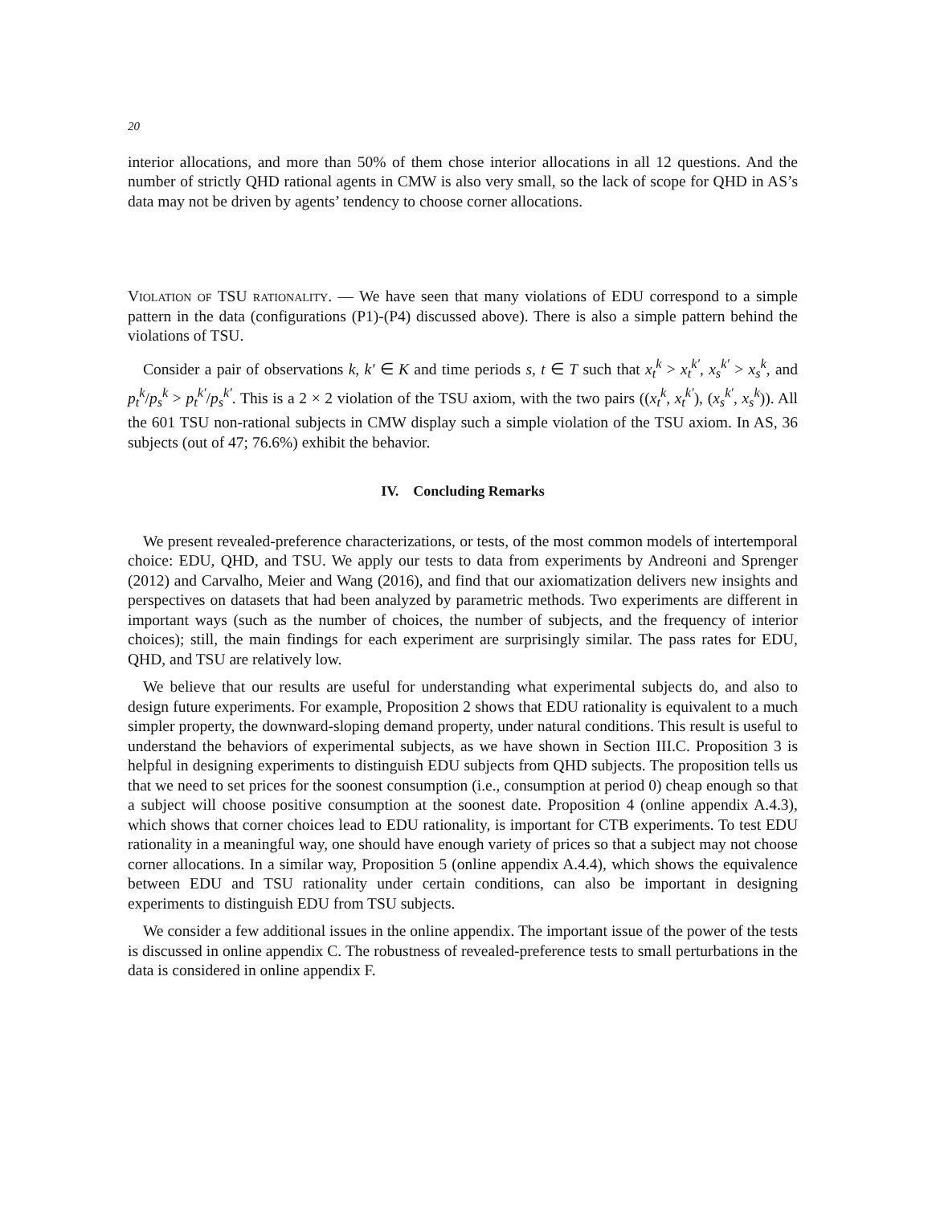20
interior allocations, and more than 50% of them chose interior allocations in all 12 questions. And the number of strictly QHD rational agents in CMW is also very small, so the lack of scope for QHD in AS’s data may not be driven by agents’ tendency to choose corner allocations.
Violation of TSU rationality. — We have seen that many violations of EDU correspond to a simple pattern in the data (configurations (P1)-(P4) discussed above). There is also a simple pattern behind the violations of TSU.
Consider a pair of observations k, k′ ∈ K and time periods s, t ∈ T such that x<sub>t</sub><sup>k</sup> > x<sub>t</sub><sup>k′</sup>, x<sub>s</sub><sup>k′</sup> > x<sub>s</sub><sup>k</sup>, and p<sub>t</sub><sup>k</sup>/p<sub>s</sub><sup>k</sup> > p<sub>t</sub><sup>k′</sup>/p<sub>s</sub><sup>k′</sup>. This is a 2 × 2 violation of the TSU axiom, with the two pairs ((x<sub>t</sub><sup>k</sup>, x<sub>t</sub><sup>k′</sup>), (x<sub>s</sub><sup>k′</sup>, x<sub>s</sub><sup>k</sup>)). All the 601 TSU non-rational subjects in CMW display such a simple violation of the TSU axiom. In AS, 36 subjects (out of 47; 76.6%) exhibit the behavior.
IV. Concluding Remarks
We present revealed-preference characterizations, or tests, of the most common models of intertemporal choice: EDU, QHD, and TSU. We apply our tests to data from experiments by Andreoni and Sprenger (2012) and Carvalho, Meier and Wang (2016), and find that our axiomatization delivers new insights and perspectives on datasets that had been analyzed by parametric methods. Two experiments are different in important ways (such as the number of choices, the number of subjects, and the frequency of interior choices); still, the main findings for each experiment are surprisingly similar. The pass rates for EDU, QHD, and TSU are relatively low.
We believe that our results are useful for understanding what experimental subjects do, and also to design future experiments. For example, Proposition 2 shows that EDU rationality is equivalent to a much simpler property, the downward-sloping demand property, under natural conditions. This result is useful to understand the behaviors of experimental subjects, as we have shown in Section III.C. Proposition 3 is helpful in designing experiments to distinguish EDU subjects from QHD subjects. The proposition tells us that we need to set prices for the soonest consumption (i.e., consumption at period 0) cheap enough so that a subject will choose positive consumption at the soonest date. Proposition 4 (online appendix A.4.3), which shows that corner choices lead to EDU rationality, is important for CTB experiments. To test EDU rationality in a meaningful way, one should have enough variety of prices so that a subject may not choose corner allocations. In a similar way, Proposition 5 (online appendix A.4.4), which shows the equivalence between EDU and TSU rationality under certain conditions, can also be important in designing experiments to distinguish EDU from TSU subjects.
We consider a few additional issues in the online appendix. The important issue of the power of the tests is discussed in online appendix C. The robustness of revealed-preference tests to small perturbations in the data is considered in online appendix F.